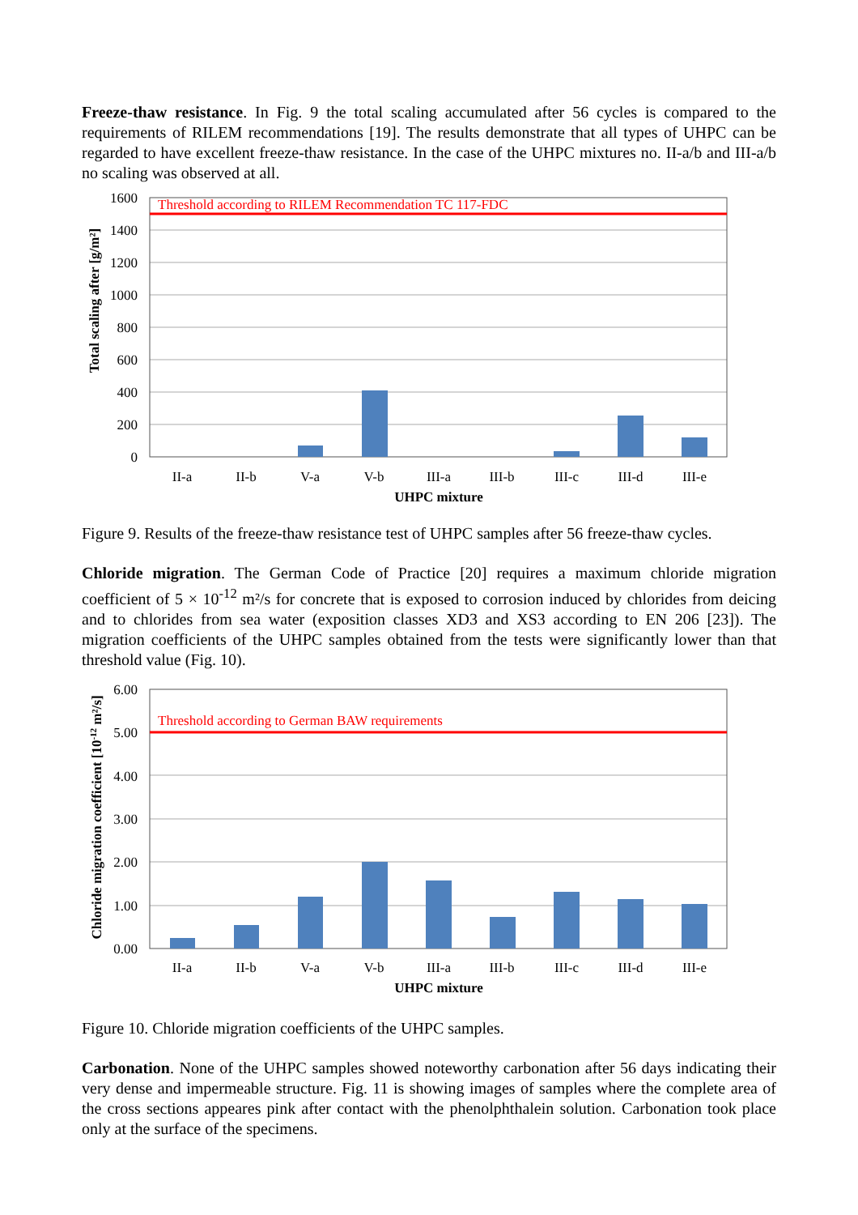Freeze-thaw resistance. In Fig. 9 the total scaling accumulated after 56 cycles is compared to the requirements of RILEM recommendations [19]. The results demonstrate that all types of UHPC can be regarded to have excellent freeze-thaw resistance. In the case of the UHPC mixtures no. II-a/b and III-a/b no scaling was observed at all.
Threshold according to RILEM Recommendation TC 117-FDC
1600
1400
1200
1000
800
600
400
200
0
II-a
II-b
V-a
V-b
III-a
III-b
III-c
III-d
III-e
UHPC mixture
Total scaling after [g/m²]
Figure 9. Results of the freeze-thaw resistance test of UHPC samples after 56 freeze-thaw cycles.
Chloride migration. The German Code of Practice [20] requires a maximum chloride migration coefficient of 5 × 10<sup>-12</sup> m²/s for concrete that is exposed to corrosion induced by chlorides from deicing and to chlorides from sea water (exposition classes XD3 and XS3 according to EN 206 [23]). The migration coefficients of the UHPC samples obtained from the tests were significantly lower than that threshold value (Fig. 10).
Threshold according to German BAW requirements
6.00
5.00
4.00
3.00
2.00
1.00
0.00
II-a
II-b
V-a
V-b
III-a
III-b
III-c
III-d
III-e
UHPC mixture
Chloride migration coefficient [10-12 m²/s]
Figure 10. Chloride migration coefficients of the UHPC samples.
Carbonation. None of the UHPC samples showed noteworthy carbonation after 56 days indicating their very dense and impermeable structure. Fig. 11 is showing images of samples where the complete area of the cross sections appeares pink after contact with the phenolphthalein solution. Carbonation took place only at the surface of the specimens.